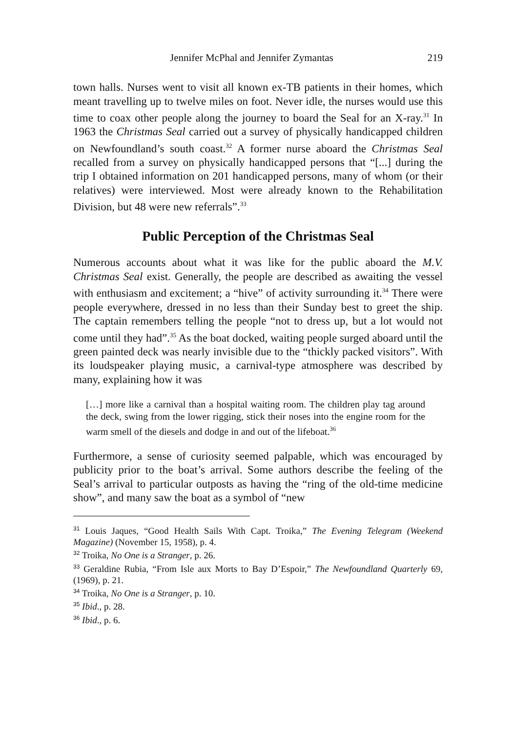Jennifer McPhal and Jennifer Zymantas 219
town halls. Nurses went to visit all known ex-TB patients in their homes, which meant travelling up to twelve miles on foot. Never idle, the nurses would use this time to coax other people along the journey to board the Seal for an X-ray.<sup>31</sup> In 1963 the Christmas Seal carried out a survey of physically handicapped children on Newfoundland’s south coast.<sup>32</sup> A former nurse aboard the Christmas Seal recalled from a survey on physically handicapped persons that “[...] during the trip I obtained information on 201 handicapped persons, many of whom (or their relatives) were interviewed. Most were already known to the Rehabilitation Division, but 48 were new referrals”.<sup>33</sup>
Public Perception of the Christmas Seal
Numerous accounts about what it was like for the public aboard the M.V. Christmas Seal exist. Generally, the people are described as awaiting the vessel with enthusiasm and excitement; a “hive” of activity surrounding it.<sup>34</sup> There were people everywhere, dressed in no less than their Sunday best to greet the ship. The captain remembers telling the people “not to dress up, but a lot would not come until they had”.<sup>35</sup> As the boat docked, waiting people surged aboard until the green painted deck was nearly invisible due to the “thickly packed visitors”. With its loudspeaker playing music, a carnival-type atmosphere was described by many, explaining how it was
[…] more like a carnival than a hospital waiting room. The children play tag around the deck, swing from the lower rigging, stick their noses into the engine room for the warm smell of the diesels and dodge in and out of the lifeboat.<sup>36</sup>
Furthermore, a sense of curiosity seemed palpable, which was encouraged by publicity prior to the boat’s arrival. Some authors describe the feeling of the Seal’s arrival to particular outposts as having the “ring of the old-time medicine show”, and many saw the boat as a symbol of “new
<sup>31</sup> Louis Jaques, “Good Health Sails With Capt. Troika,” The Evening Telegram (Weekend Magazine) (November 15, 1958), p. 4.
<sup>32</sup> Troika, No One is a Stranger, p. 26.
<sup>33</sup> Geraldine Rubia, “From Isle aux Morts to Bay D’Espoir,” The Newfoundland Quarterly 69, (1969), p. 21.
<sup>34</sup> Troika, No One is a Stranger, p. 10.
<sup>35</sup> Ibid., p. 28.
<sup>36</sup> Ibid., p. 6.